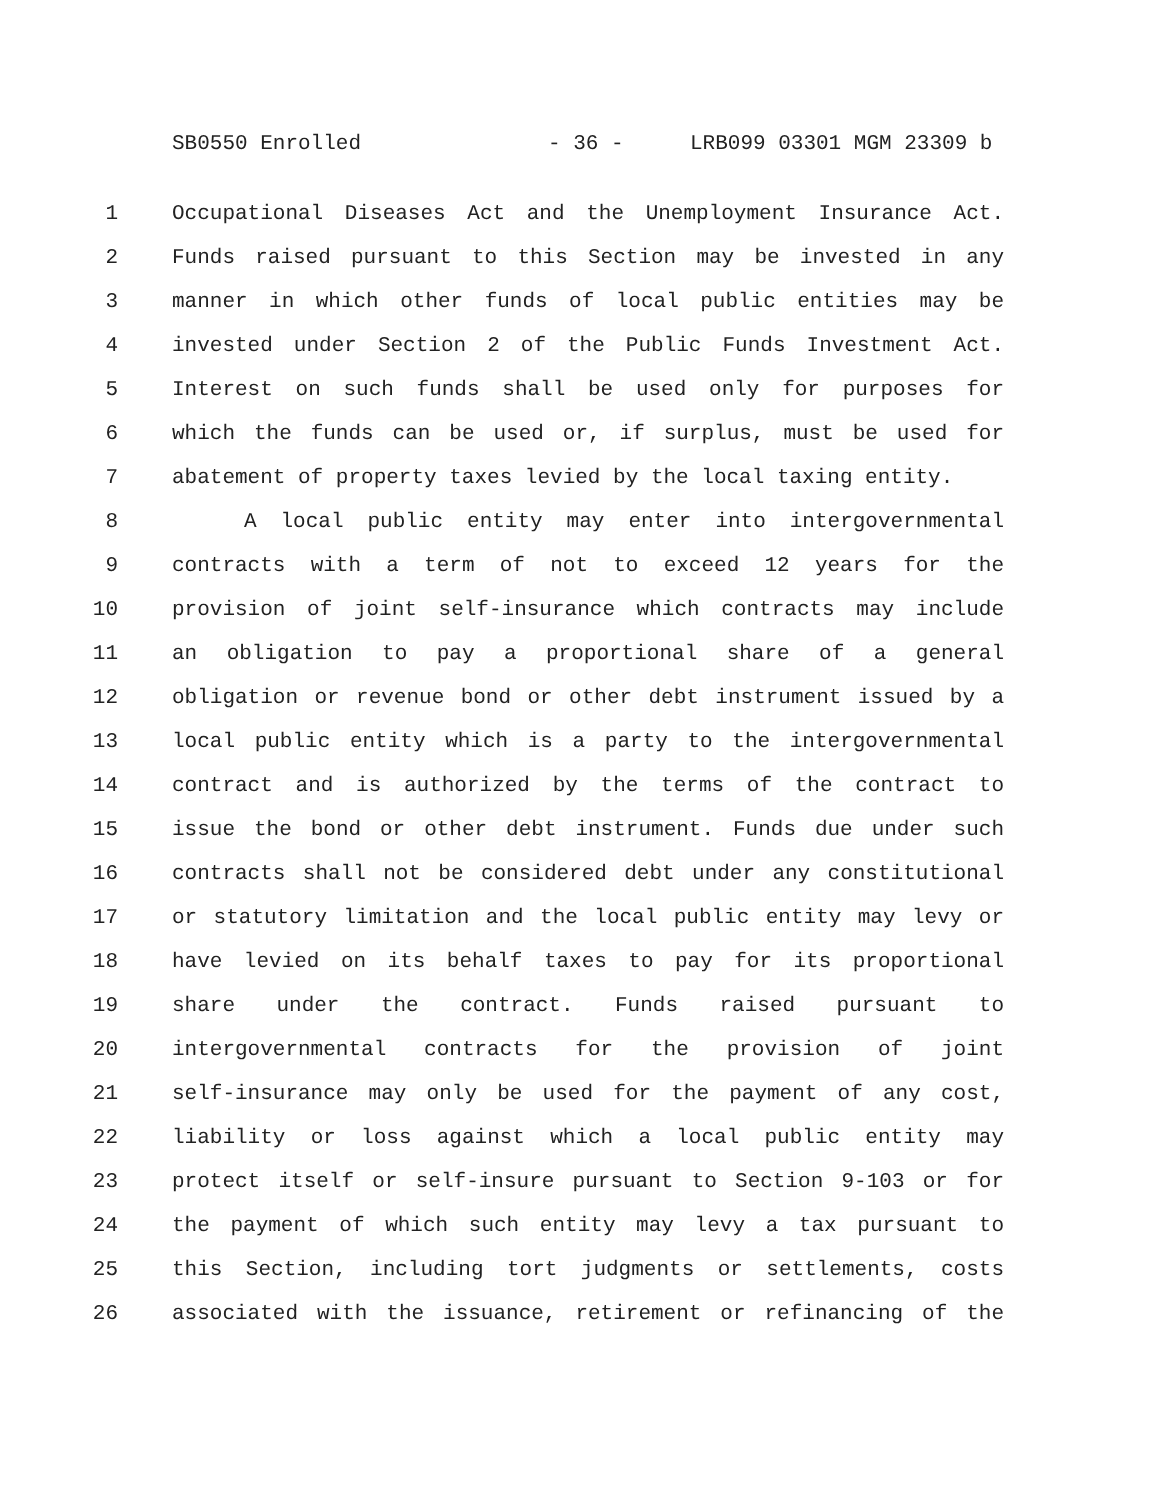SB0550 Enrolled - 36 - LRB099 03301 MGM 23309 b
1 Occupational Diseases Act and the Unemployment Insurance Act.
2 Funds raised pursuant to this Section may be invested in any
3 manner in which other funds of local public entities may be
4 invested under Section 2 of the Public Funds Investment Act.
5 Interest on such funds shall be used only for purposes for
6 which the funds can be used or, if surplus, must be used for
7 abatement of property taxes levied by the local taxing entity.
8 A local public entity may enter into intergovernmental
9 contracts with a term of not to exceed 12 years for the
10 provision of joint self-insurance which contracts may include
11 an obligation to pay a proportional share of a general
12 obligation or revenue bond or other debt instrument issued by a
13 local public entity which is a party to the intergovernmental
14 contract and is authorized by the terms of the contract to
15 issue the bond or other debt instrument. Funds due under such
16 contracts shall not be considered debt under any constitutional
17 or statutory limitation and the local public entity may levy or
18 have levied on its behalf taxes to pay for its proportional
19 share under the contract. Funds raised pursuant to
20 intergovernmental contracts for the provision of joint
21 self-insurance may only be used for the payment of any cost,
22 liability or loss against which a local public entity may
23 protect itself or self-insure pursuant to Section 9-103 or for
24 the payment of which such entity may levy a tax pursuant to
25 this Section, including tort judgments or settlements, costs
26 associated with the issuance, retirement or refinancing of the